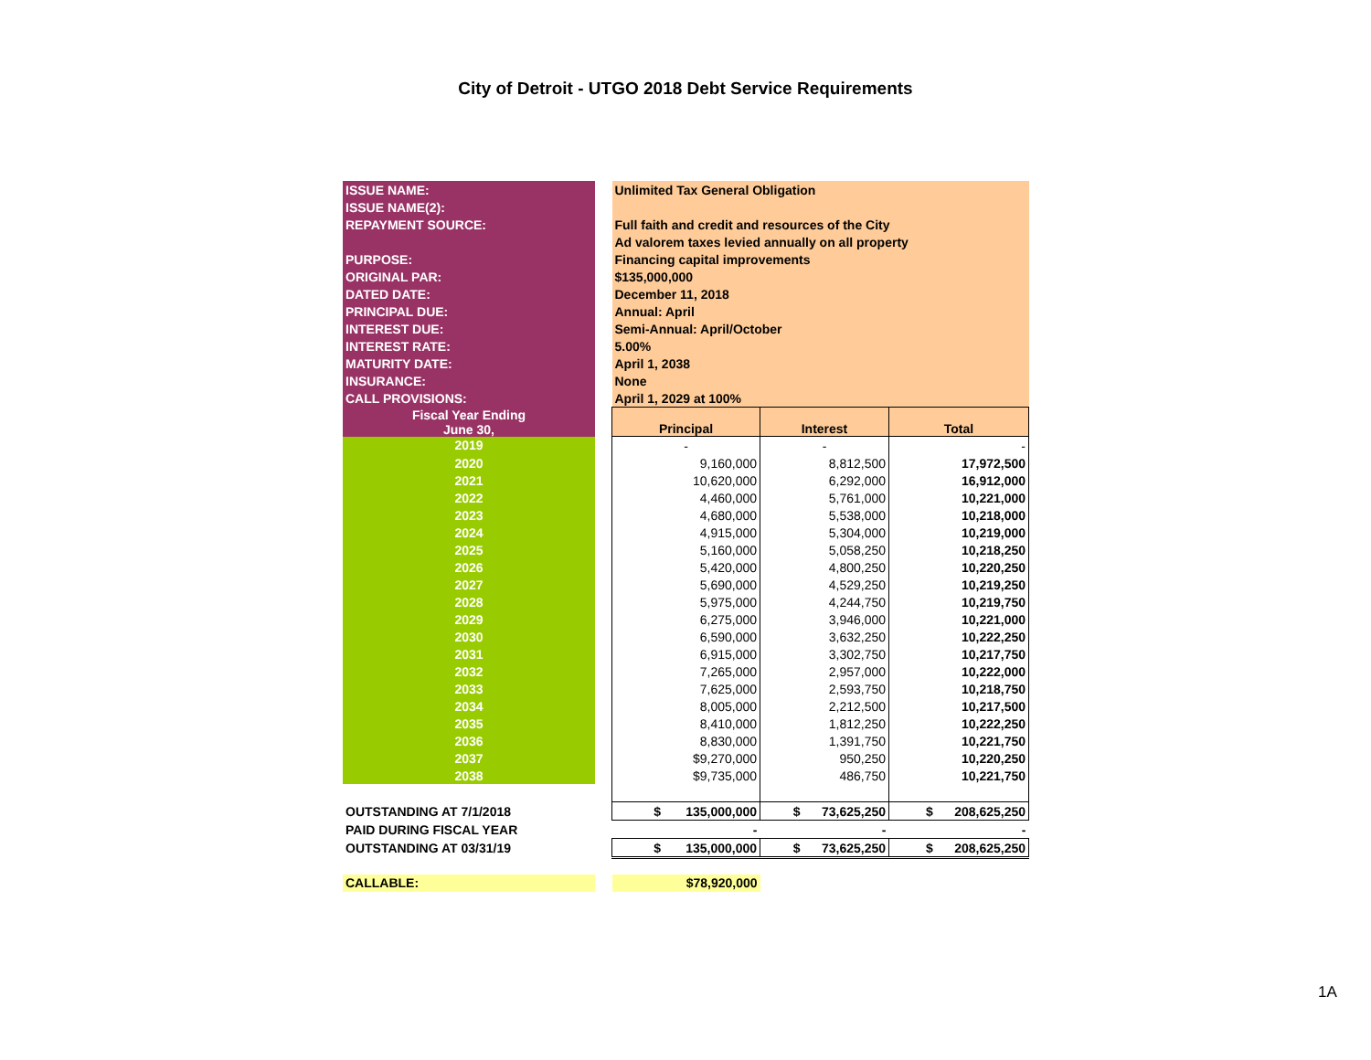City of Detroit - UTGO 2018 Debt Service Requirements
| ISSUE NAME: | | Unlimited Tax General Obligation | | |
| ISSUE NAME(2): | | | | |
| REPAYMENT SOURCE: | | Full faith and credit and resources of the City | | |
| | | Ad valorem taxes levied annually on all property | | |
| PURPOSE: | | Financing capital improvements | | |
| ORIGINAL PAR: | | $135,000,000 | | |
| DATED DATE: | | December 11, 2018 | | |
| PRINCIPAL DUE: | | Annual: April | | |
| INTEREST DUE: | | Semi-Annual: April/October | | |
| INTEREST RATE: | | 5.00% | | |
| MATURITY DATE: | | April 1, 2038 | | |
| INSURANCE: | | None | | |
| CALL PROVISIONS: | | April 1, 2029 at 100% | | |
| Fiscal Year Ending June 30, | | Principal | Interest | Total |
| 2019 | | - | - | - |
| 2020 | | 9,160,000 | 8,812,500 | 17,972,500 |
| 2021 | | 10,620,000 | 6,292,000 | 16,912,000 |
| 2022 | | 4,460,000 | 5,761,000 | 10,221,000 |
| 2023 | | 4,680,000 | 5,538,000 | 10,218,000 |
| 2024 | | 4,915,000 | 5,304,000 | 10,219,000 |
| 2025 | | 5,160,000 | 5,058,250 | 10,218,250 |
| 2026 | | 5,420,000 | 4,800,250 | 10,220,250 |
| 2027 | | 5,690,000 | 4,529,250 | 10,219,250 |
| 2028 | | 5,975,000 | 4,244,750 | 10,219,750 |
| 2029 | | 6,275,000 | 3,946,000 | 10,221,000 |
| 2030 | | 6,590,000 | 3,632,250 | 10,222,250 |
| 2031 | | 6,915,000 | 3,302,750 | 10,217,750 |
| 2032 | | 7,265,000 | 2,957,000 | 10,222,000 |
| 2033 | | 7,625,000 | 2,593,750 | 10,218,750 |
| 2034 | | 8,005,000 | 2,212,500 | 10,217,500 |
| 2035 | | 8,410,000 | 1,812,250 | 10,222,250 |
| 2036 | | 8,830,000 | 1,391,750 | 10,221,750 |
| 2037 | | $9,270,000 | 950,250 | 10,220,250 |
| 2038 | | $9,735,000 | 486,750 | 10,221,750 |
| OUTSTANDING AT 7/1/2018 | | $ 135,000,000 | $ 73,625,250 | $ 208,625,250 |
| PAID DURING FISCAL YEAR | | - | - | - |
| OUTSTANDING AT 03/31/19 | | $ 135,000,000 | $ 73,625,250 | $ 208,625,250 |
| CALLABLE: | | $78,920,000 | | |
1A